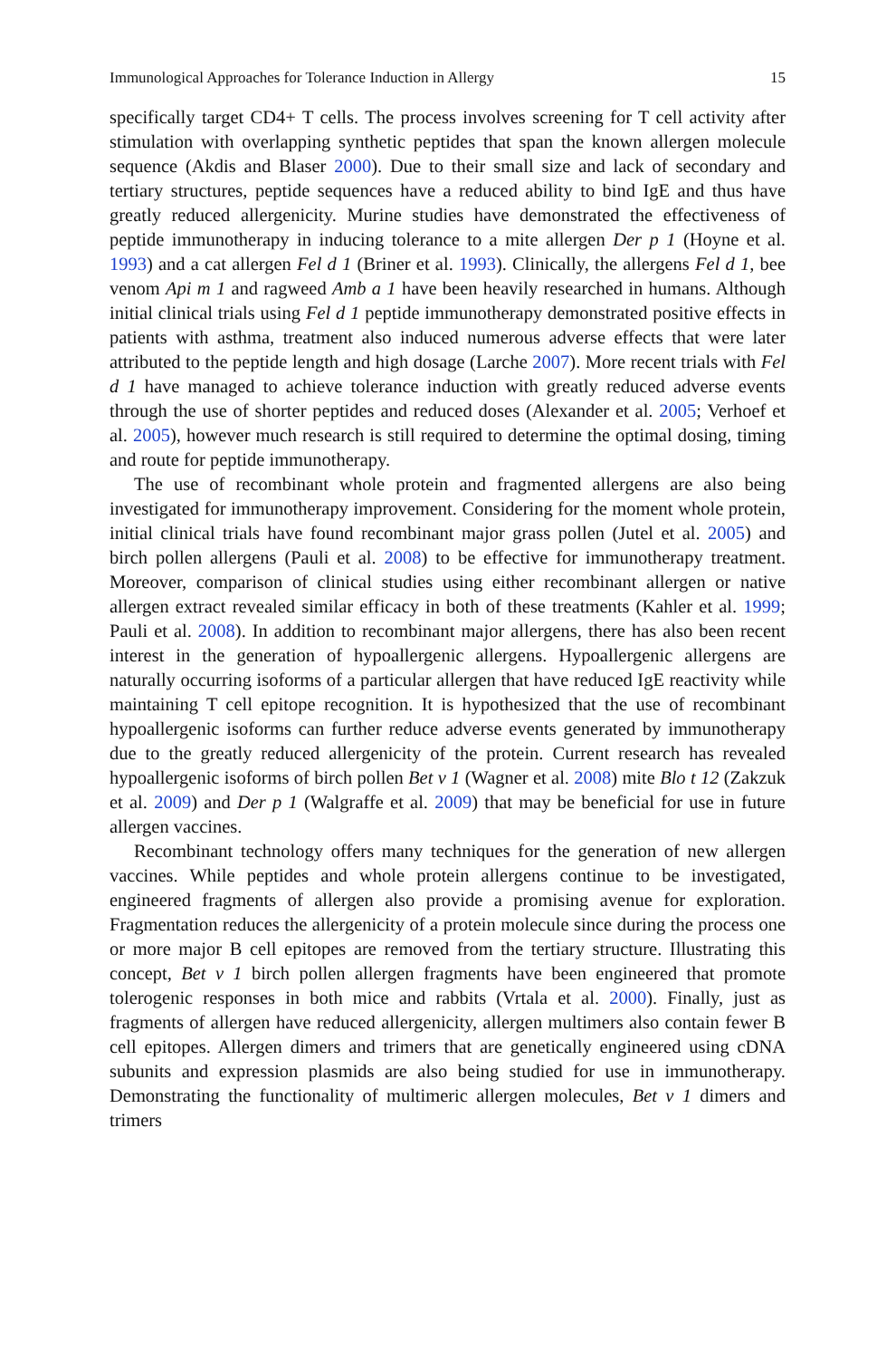Immunological Approaches for Tolerance Induction in Allergy 15
specifically target CD4+ T cells. The process involves screening for T cell activity after stimulation with overlapping synthetic peptides that span the known allergen molecule sequence (Akdis and Blaser 2000). Due to their small size and lack of secondary and tertiary structures, peptide sequences have a reduced ability to bind IgE and thus have greatly reduced allergenicity. Murine studies have demonstrated the effectiveness of peptide immunotherapy in inducing tolerance to a mite allergen Der p 1 (Hoyne et al. 1993) and a cat allergen Fel d 1 (Briner et al. 1993). Clinically, the allergens Fel d 1, bee venom Api m 1 and ragweed Amb a 1 have been heavily researched in humans. Although initial clinical trials using Fel d 1 peptide immunotherapy demonstrated positive effects in patients with asthma, treatment also induced numerous adverse effects that were later attributed to the peptide length and high dosage (Larche 2007). More recent trials with Fel d 1 have managed to achieve tolerance induction with greatly reduced adverse events through the use of shorter peptides and reduced doses (Alexander et al. 2005; Verhoef et al. 2005), however much research is still required to determine the optimal dosing, timing and route for peptide immunotherapy.
The use of recombinant whole protein and fragmented allergens are also being investigated for immunotherapy improvement. Considering for the moment whole protein, initial clinical trials have found recombinant major grass pollen (Jutel et al. 2005) and birch pollen allergens (Pauli et al. 2008) to be effective for immunotherapy treatment. Moreover, comparison of clinical studies using either recombinant allergen or native allergen extract revealed similar efficacy in both of these treatments (Kahler et al. 1999; Pauli et al. 2008). In addition to recombinant major allergens, there has also been recent interest in the generation of hypoallergenic allergens. Hypoallergenic allergens are naturally occurring isoforms of a particular allergen that have reduced IgE reactivity while maintaining T cell epitope recognition. It is hypothesized that the use of recombinant hypoallergenic isoforms can further reduce adverse events generated by immunotherapy due to the greatly reduced allergenicity of the protein. Current research has revealed hypoallergenic isoforms of birch pollen Bet v 1 (Wagner et al. 2008) mite Blo t 12 (Zakzuk et al. 2009) and Der p 1 (Walgraffe et al. 2009) that may be beneficial for use in future allergen vaccines.
Recombinant technology offers many techniques for the generation of new allergen vaccines. While peptides and whole protein allergens continue to be investigated, engineered fragments of allergen also provide a promising avenue for exploration. Fragmentation reduces the allergenicity of a protein molecule since during the process one or more major B cell epitopes are removed from the tertiary structure. Illustrating this concept, Bet v 1 birch pollen allergen fragments have been engineered that promote tolerogenic responses in both mice and rabbits (Vrtala et al. 2000). Finally, just as fragments of allergen have reduced allergenicity, allergen multimers also contain fewer B cell epitopes. Allergen dimers and trimers that are genetically engineered using cDNA subunits and expression plasmids are also being studied for use in immunotherapy. Demonstrating the functionality of multimeric allergen molecules, Bet v 1 dimers and trimers